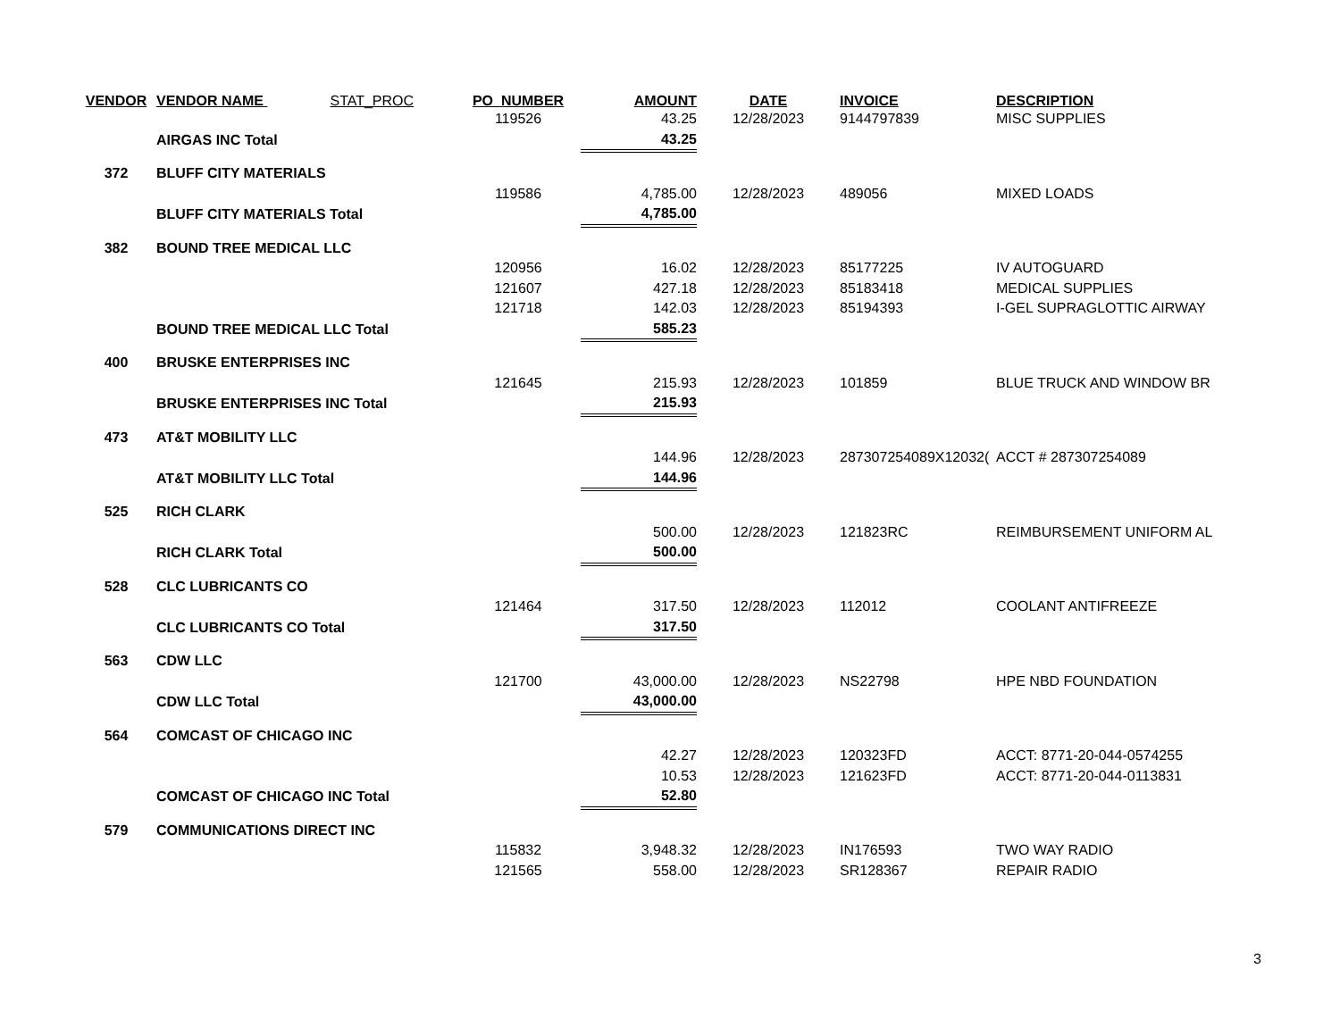| VENDOR | VENDOR NAME STAT_PROC | PO_NUMBER | AMOUNT | DATE | INVOICE | DESCRIPTION |
| --- | --- | --- | --- | --- | --- | --- |
| | | 119526 | 43.25 | 12/28/2023 | 9144797839 | MISC SUPPLIES |
| | AIRGAS INC Total | | 43.25 | | | |
| 372 | BLUFF CITY MATERIALS | | | | | |
| | | 119586 | 4,785.00 | 12/28/2023 | 489056 | MIXED LOADS |
| | BLUFF CITY MATERIALS Total | | 4,785.00 | | | |
| 382 | BOUND TREE MEDICAL LLC | | | | | |
| | | 120956 | 16.02 | 12/28/2023 | 85177225 | IV AUTOGUARD |
| | | 121607 | 427.18 | 12/28/2023 | 85183418 | MEDICAL SUPPLIES |
| | | 121718 | 142.03 | 12/28/2023 | 85194393 | I-GEL SUPRAGLOTTIC AIRWAY |
| | BOUND TREE MEDICAL LLC Total | | 585.23 | | | |
| 400 | BRUSKE ENTERPRISES INC | | | | | |
| | | 121645 | 215.93 | 12/28/2023 | 101859 | BLUE TRUCK AND WINDOW BR |
| | BRUSKE ENTERPRISES INC Total | | 215.93 | | | |
| 473 | AT&T MOBILITY LLC | | | | | |
| | | | 144.96 | 12/28/2023 | 287307254089X12032( | ACCT # 287307254089 |
| | AT&T MOBILITY LLC Total | | 144.96 | | | |
| 525 | RICH CLARK | | | | | |
| | | | 500.00 | 12/28/2023 | 121823RC | REIMBURSEMENT UNIFORM AL |
| | RICH CLARK Total | | 500.00 | | | |
| 528 | CLC LUBRICANTS CO | | | | | |
| | | 121464 | 317.50 | 12/28/2023 | 112012 | COOLANT ANTIFREEZE |
| | CLC LUBRICANTS CO Total | | 317.50 | | | |
| 563 | CDW LLC | | | | | |
| | | 121700 | 43,000.00 | 12/28/2023 | NS22798 | HPE NBD FOUNDATION |
| | CDW LLC Total | | 43,000.00 | | | |
| 564 | COMCAST OF CHICAGO INC | | | | | |
| | | | 42.27 | 12/28/2023 | 120323FD | ACCT: 8771-20-044-0574255 |
| | | | 10.53 | 12/28/2023 | 121623FD | ACCT: 8771-20-044-0113831 |
| | COMCAST OF CHICAGO INC Total | | 52.80 | | | |
| 579 | COMMUNICATIONS DIRECT INC | | | | | |
| | | 115832 | 3,948.32 | 12/28/2023 | IN176593 | TWO WAY RADIO |
| | | 121565 | 558.00 | 12/28/2023 | SR128367 | REPAIR RADIO |
3